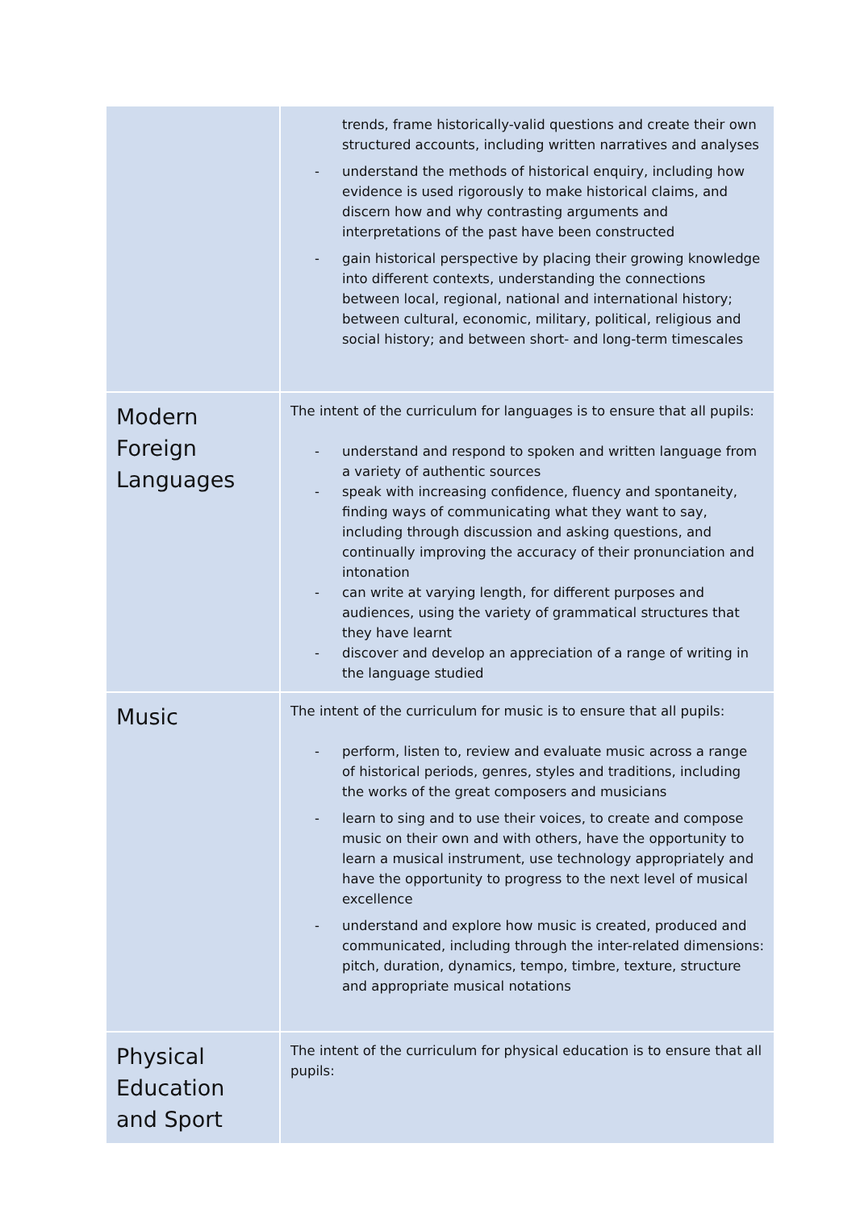| | trends, frame historically-valid questions and create their own structured accounts, including written narratives and analyses - understand the methods of historical enquiry, including how evidence is used rigorously to make historical claims, and discern how and why contrasting arguments and interpretations of the past have been constructed - gain historical perspective by placing their growing knowledge into different contexts, understanding the connections between local, regional, national and international history; between cultural, economic, military, political, religious and social history; and between short- and long-term timescales |
| Modern Foreign Languages | The intent of the curriculum for languages is to ensure that all pupils: - understand and respond to spoken and written language from a variety of authentic sources - speak with increasing confidence, fluency and spontaneity, finding ways of communicating what they want to say, including through discussion and asking questions, and continually improving the accuracy of their pronunciation and intonation - can write at varying length, for different purposes and audiences, using the variety of grammatical structures that they have learnt - discover and develop an appreciation of a range of writing in the language studied |
| Music | The intent of the curriculum for music is to ensure that all pupils: - perform, listen to, review and evaluate music across a range of historical periods, genres, styles and traditions, including the works of the great composers and musicians - learn to sing and to use their voices, to create and compose music on their own and with others, have the opportunity to learn a musical instrument, use technology appropriately and have the opportunity to progress to the next level of musical excellence - understand and explore how music is created, produced and communicated, including through the inter-related dimensions: pitch, duration, dynamics, tempo, timbre, texture, structure and appropriate musical notations |
| Physical Education and Sport | The intent of the curriculum for physical education is to ensure that all pupils: |